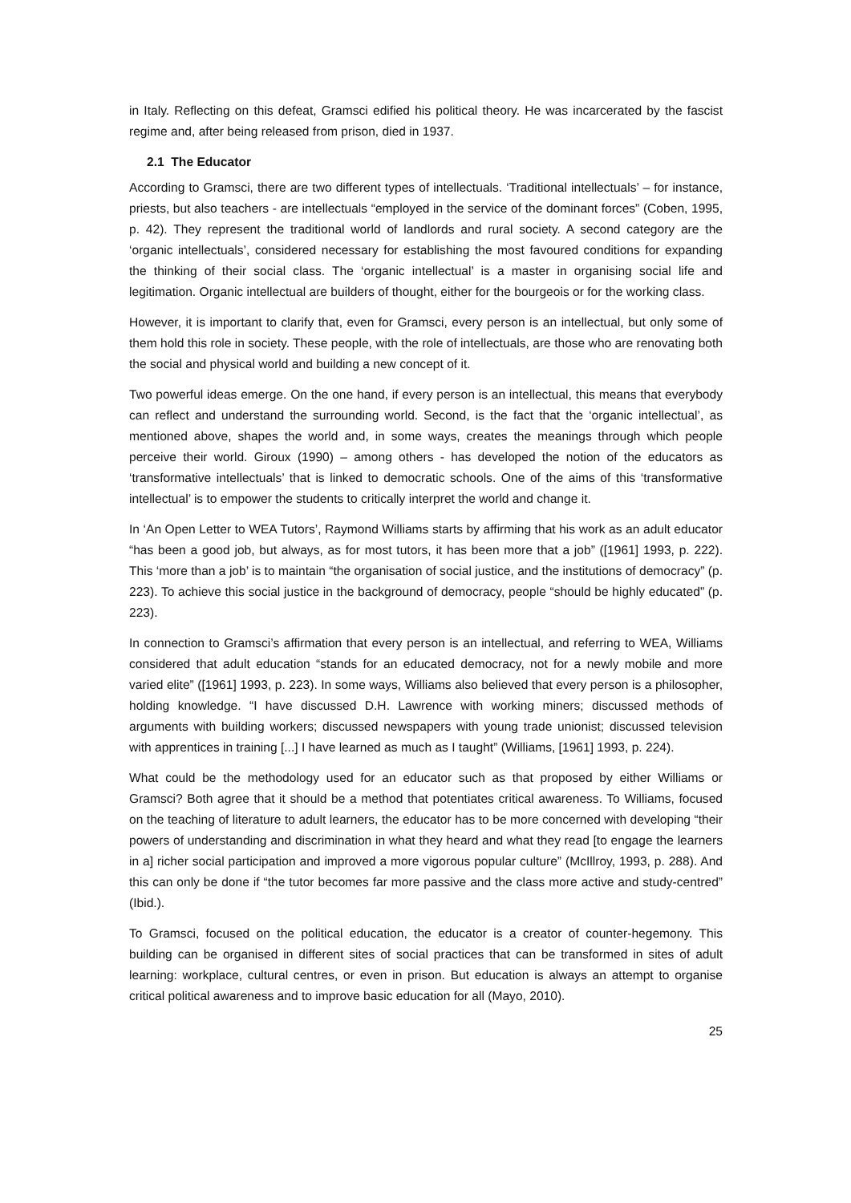in Italy. Reflecting on this defeat, Gramsci edified his political theory. He was incarcerated by the fascist regime and, after being released from prison, died in 1937.
2.1 The Educator
According to Gramsci, there are two different types of intellectuals. ‘Traditional intellectuals’ – for instance, priests, but also teachers - are intellectuals “employed in the service of the dominant forces” (Coben, 1995, p. 42). They represent the traditional world of landlords and rural society. A second category are the ‘organic intellectuals’, considered necessary for establishing the most favoured conditions for expanding the thinking of their social class. The ‘organic intellectual’ is a master in organising social life and legitimation. Organic intellectual are builders of thought, either for the bourgeois or for the working class.
However, it is important to clarify that, even for Gramsci, every person is an intellectual, but only some of them hold this role in society. These people, with the role of intellectuals, are those who are renovating both the social and physical world and building a new concept of it.
Two powerful ideas emerge. On the one hand, if every person is an intellectual, this means that everybody can reflect and understand the surrounding world. Second, is the fact that the ‘organic intellectual’, as mentioned above, shapes the world and, in some ways, creates the meanings through which people perceive their world. Giroux (1990) – among others - has developed the notion of the educators as ‘transformative intellectuals’ that is linked to democratic schools. One of the aims of this ‘transformative intellectual’ is to empower the students to critically interpret the world and change it.
In ‘An Open Letter to WEA Tutors’, Raymond Williams starts by affirming that his work as an adult educator “has been a good job, but always, as for most tutors, it has been more that a job” ([1961] 1993, p. 222). This ‘more than a job’ is to maintain “the organisation of social justice, and the institutions of democracy” (p. 223). To achieve this social justice in the background of democracy, people “should be highly educated” (p. 223).
In connection to Gramsci’s affirmation that every person is an intellectual, and referring to WEA, Williams considered that adult education “stands for an educated democracy, not for a newly mobile and more varied elite” ([1961] 1993, p. 223). In some ways, Williams also believed that every person is a philosopher, holding knowledge. “I have discussed D.H. Lawrence with working miners; discussed methods of arguments with building workers; discussed newspapers with young trade unionist; discussed television with apprentices in training [...] I have learned as much as I taught” (Williams, [1961] 1993, p. 224).
What could be the methodology used for an educator such as that proposed by either Williams or Gramsci? Both agree that it should be a method that potentiates critical awareness. To Williams, focused on the teaching of literature to adult learners, the educator has to be more concerned with developing “their powers of understanding and discrimination in what they heard and what they read [to engage the learners in a] richer social participation and improved a more vigorous popular culture” (McIllroy, 1993, p. 288). And this can only be done if “the tutor becomes far more passive and the class more active and study-centred” (Ibid.).
To Gramsci, focused on the political education, the educator is a creator of counter-hegemony. This building can be organised in different sites of social practices that can be transformed in sites of adult learning: workplace, cultural centres, or even in prison. But education is always an attempt to organise critical political awareness and to improve basic education for all (Mayo, 2010).
25